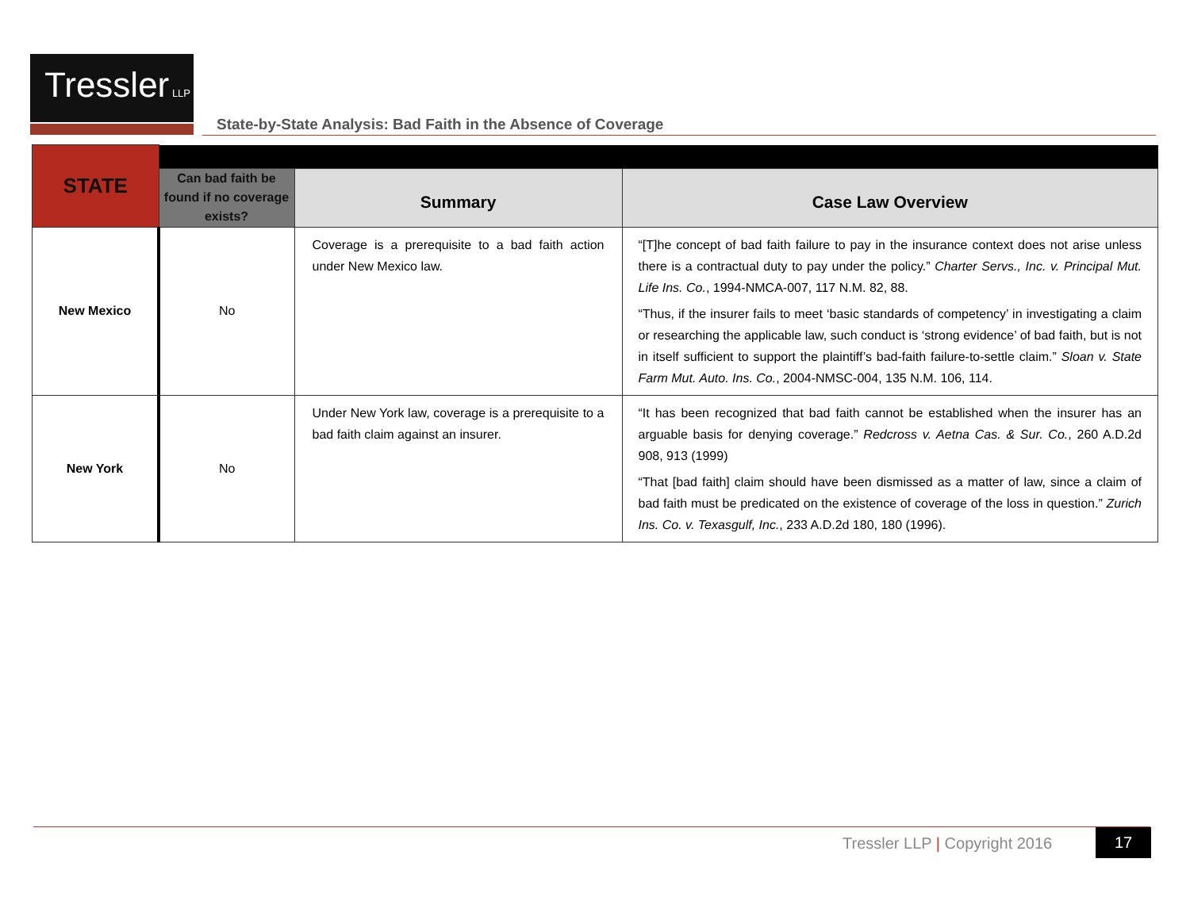Tressler LLP
State-by-State Analysis: Bad Faith in the Absence of Coverage
| STATE | | | |
| | Can bad faith be found if no coverage exists? | Summary | Case Law Overview |
| New Mexico | No | Coverage is a prerequisite to a bad faith action under New Mexico law. | “[T]he concept of bad faith failure to pay in the insurance context does not arise unless there is a contractual duty to pay under the policy.” Charter Servs., Inc. v. Principal Mut. Life Ins. Co. , 1994-NMCA-007, 117 N.M. 82, 88. “Thus, if the insurer fails to meet ‘basic standards of competency’ in investigating a claim or researching the applicable law, such conduct is ‘strong evidence’ of bad faith, but is not in itself sufficient to support the plaintiff’s bad-faith failure-to-settle claim.” Sloan v. State Farm Mut. Auto. Ins. Co. , 2004-NMSC-004, 135 N.M. 106, 114. |
| New York | No | Under New York law, coverage is a prerequisite to a bad faith claim against an insurer. | “It has been recognized that bad faith cannot be established when the insurer has an arguable basis for denying coverage.” Redcross v. Aetna Cas. & Sur. Co. , 260 A.D.2d 908, 913 (1999) “That [bad faith] claim should have been dismissed as a matter of law, since a claim of bad faith must be predicated on the existence of coverage of the loss in question.” Zurich Ins. Co. v. Texasgulf, Inc. , 233 A.D.2d 180, 180 (1996). |
Tressler LLP | Copyright 2016 17